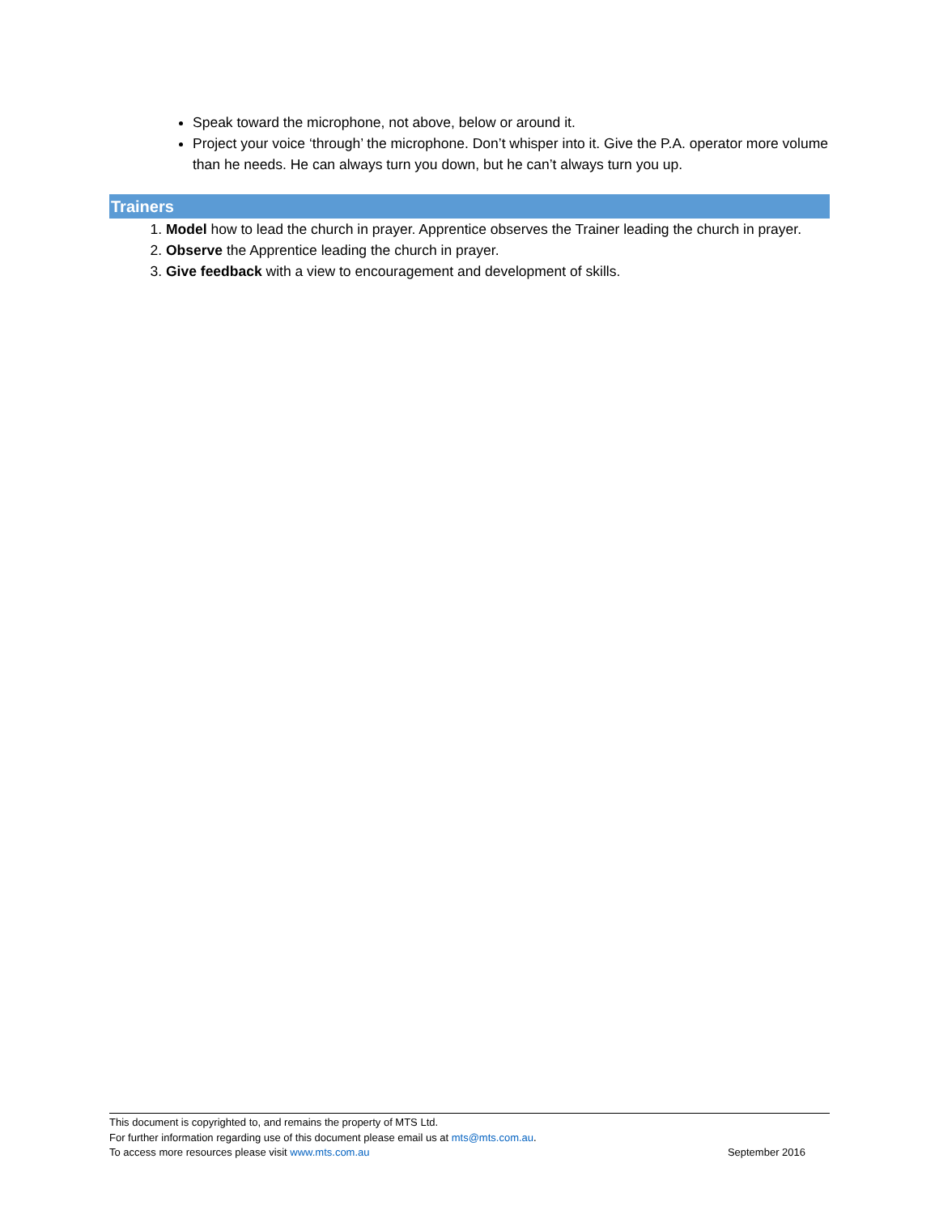Speak toward the microphone, not above, below or around it.
Project your voice ‘through’ the microphone. Don’t whisper into it. Give the P.A. operator more volume than he needs. He can always turn you down, but he can’t always turn you up.
Trainers
1. Model how to lead the church in prayer. Apprentice observes the Trainer leading the church in prayer.
2. Observe the Apprentice leading the church in prayer.
3. Give feedback with a view to encouragement and development of skills.
This document is copyrighted to, and remains the property of MTS Ltd.
For further information regarding use of this document please email us at mts@mts.com.au.
To access more resources please visit www.mts.com.au September 2016